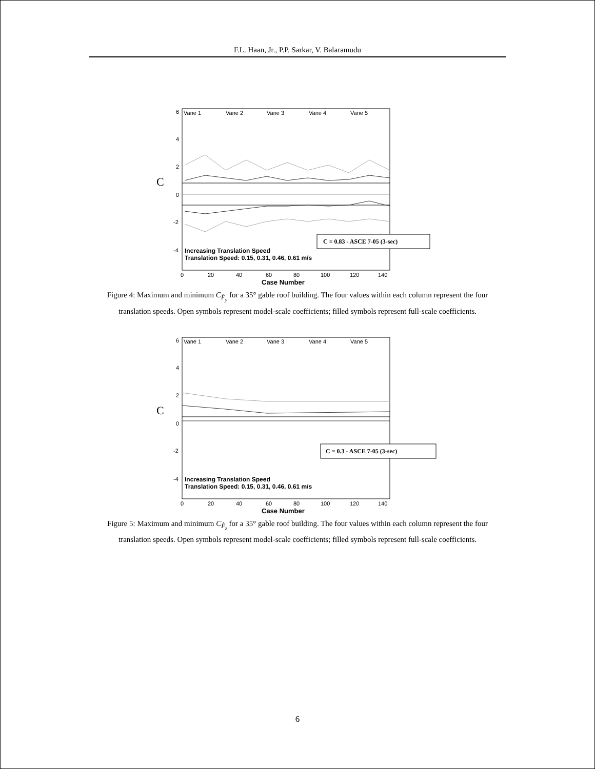F.L. Haan, Jr., P.P. Sarkar, V. Balaramudu
Vane 1
Vane 2
Vane 3
Vane 4
Vane 5
6
4
2
0
-2
-4
C
Increasing Translation Speed
Translation Speed: 0.15, 0.31, 0.46, 0.61 m/s
C = 0.83 - ASCE 7-05 (3-sec)
0
20
40
60
80
100
120
140
Case Number
Figure 4: Maximum and minimum C<sub>F̂<sub>y</sub></sub> for a 35° gable roof building. The four values within each column represent the four translation speeds. Open symbols represent model-scale coefficients; filled symbols represent full-scale coefficients.
Vane 1
Vane 2
Vane 3
Vane 4
Vane 5
6
4
2
0
-2
-4
C
Increasing Translation Speed
Translation Speed: 0.15, 0.31, 0.46, 0.61 m/s
C = 0.3 - ASCE 7-05 (3-sec)
0
20
40
60
80
100
120
140
Case Number
Figure 5: Maximum and minimum C<sub>F̂<sub>z</sub></sub> for a 35° gable roof building. The four values within each column represent the four translation speeds. Open symbols represent model-scale coefficients; filled symbols represent full-scale coefficients.
6